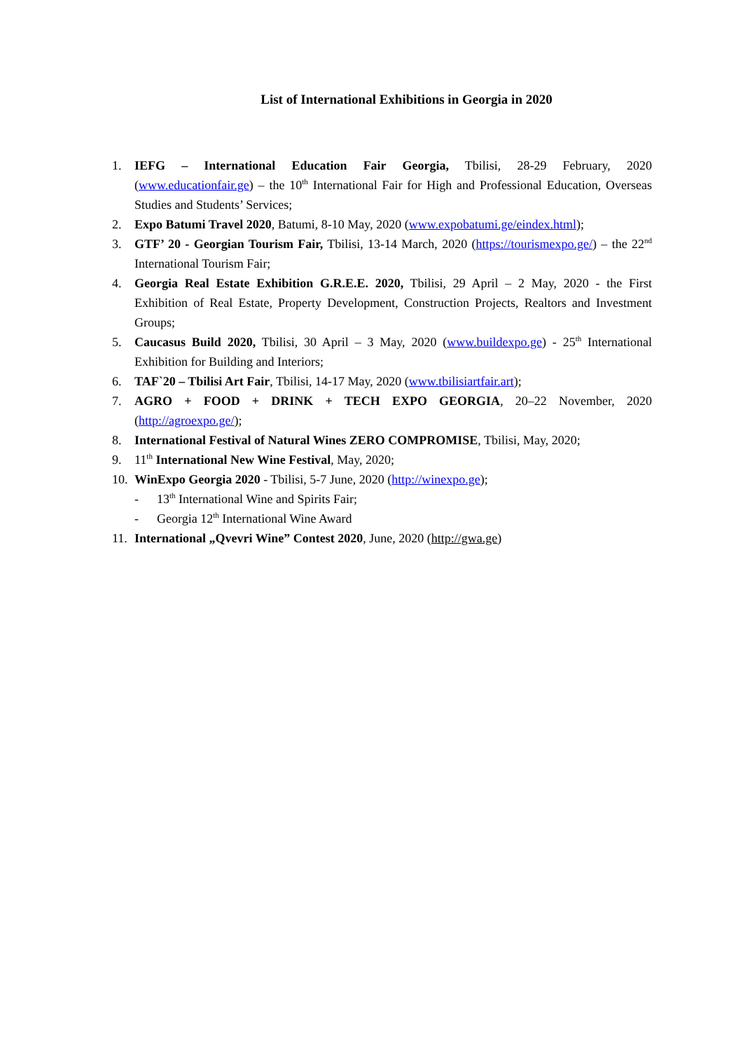List of International Exhibitions in Georgia in 2020
1. IEFG – International Education Fair Georgia, Tbilisi, 28-29 February, 2020 (www.educationfair.ge) – the 10<sup>th</sup> International Fair for High and Professional Education, Overseas Studies and Students’ Services;
2. Expo Batumi Travel 2020, Batumi, 8-10 May, 2020 (www.expobatumi.ge/eindex.html);
3. GTF’ 20 - Georgian Tourism Fair, Tbilisi, 13-14 March, 2020 (https://tourismexpo.ge/) – the 22<sup>nd</sup> International Tourism Fair;
4. Georgia Real Estate Exhibition G.R.E.E. 2020, Tbilisi, 29 April – 2 May, 2020 - the First Exhibition of Real Estate, Property Development, Construction Projects, Realtors and Investment Groups;
5. Caucasus Build 2020, Tbilisi, 30 April – 3 May, 2020 (www.buildexpo.ge) - 25<sup>th</sup> International Exhibition for Building and Interiors;
6. TAF`20 – Tbilisi Art Fair, Tbilisi, 14-17 May, 2020 (www.tbilisiartfair.art);
7. AGRO + FOOD + DRINK + TECH EXPO GEORGIA, 20–22 November, 2020 (http://agroexpo.ge/);
8. International Festival of Natural Wines ZERO COMPROMISE, Tbilisi, May, 2020;
9. 11<sup>th</sup> International New Wine Festival, May, 2020;
10. WinExpo Georgia 2020 - Tbilisi, 5-7 June, 2020 (http://winexpo.ge);
- 13<sup>th</sup> International Wine and Spirits Fair;
- Georgia 12<sup>th</sup> International Wine Award
11. International „Qvevri Wine” Contest 2020, June, 2020 (http://gwa.ge)